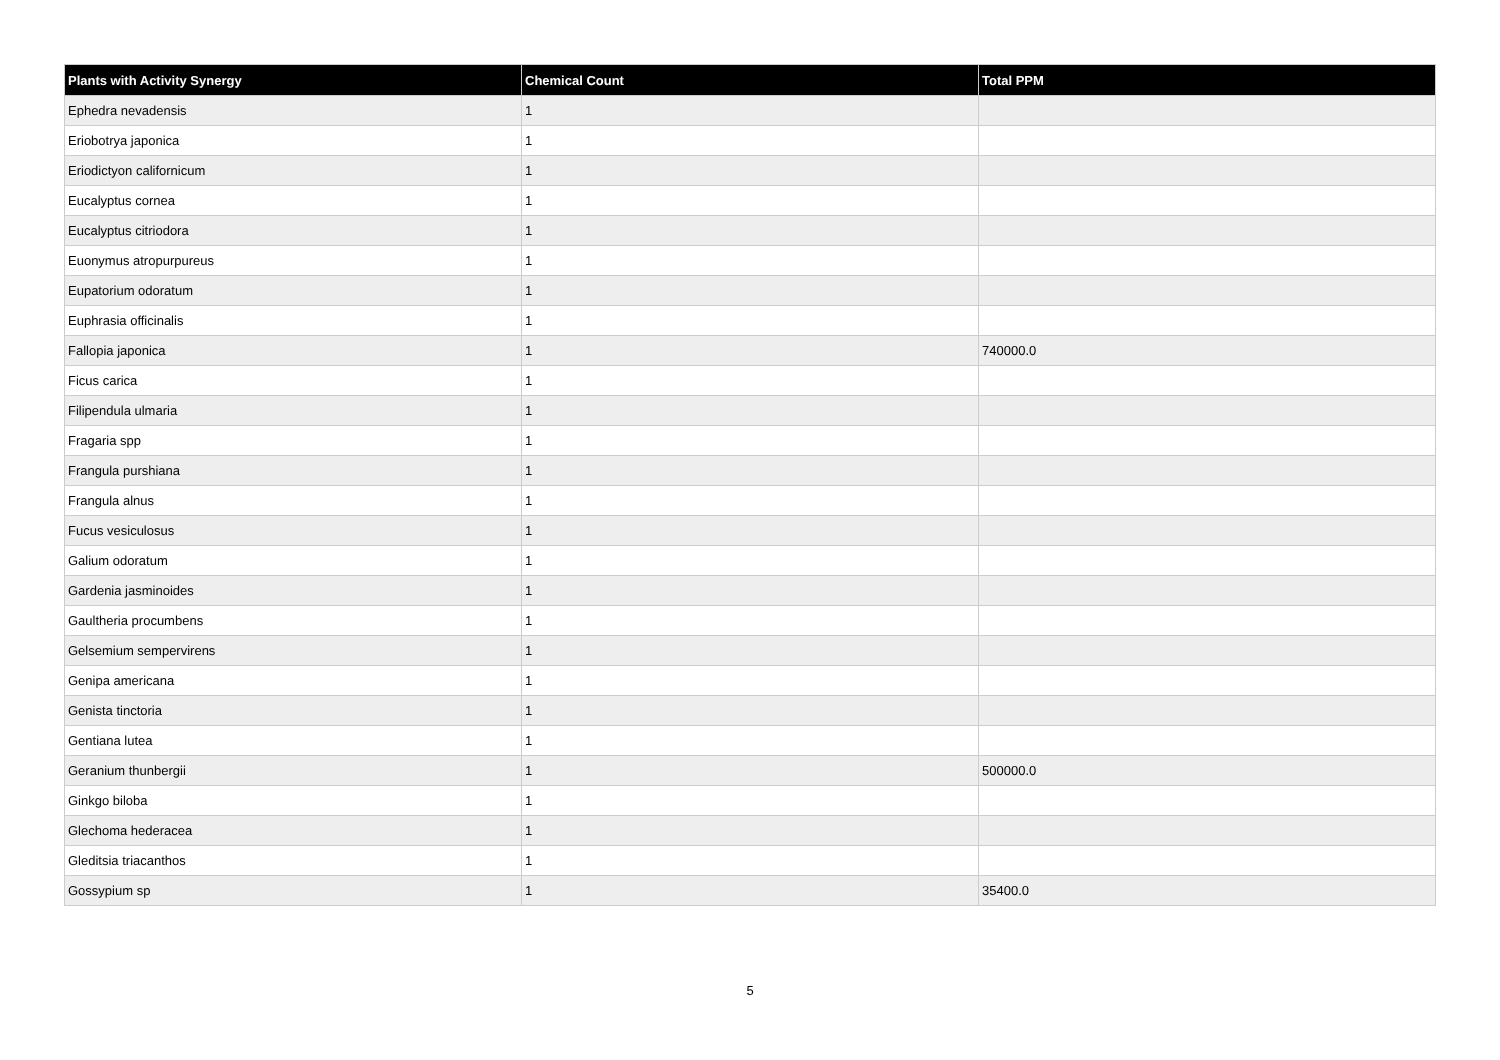| Plants with Activity Synergy | Chemical Count | Total PPM |
| --- | --- | --- |
| Ephedra nevadensis | 1 | |
| Eriobotrya japonica | 1 | |
| Eriodictyon californicum | 1 | |
| Eucalyptus cornea | 1 | |
| Eucalyptus citriodora | 1 | |
| Euonymus atropurpureus | 1 | |
| Eupatorium odoratum | 1 | |
| Euphrasia officinalis | 1 | |
| Fallopia japonica | 1 | 740000.0 |
| Ficus carica | 1 | |
| Filipendula ulmaria | 1 | |
| Fragaria spp | 1 | |
| Frangula purshiana | 1 | |
| Frangula alnus | 1 | |
| Fucus vesiculosus | 1 | |
| Galium odoratum | 1 | |
| Gardenia jasminoides | 1 | |
| Gaultheria procumbens | 1 | |
| Gelsemium sempervirens | 1 | |
| Genipa americana | 1 | |
| Genista tinctoria | 1 | |
| Gentiana lutea | 1 | |
| Geranium thunbergii | 1 | 500000.0 |
| Ginkgo biloba | 1 | |
| Glechoma hederacea | 1 | |
| Gleditsia triacanthos | 1 | |
| Gossypium sp | 1 | 35400.0 |
5